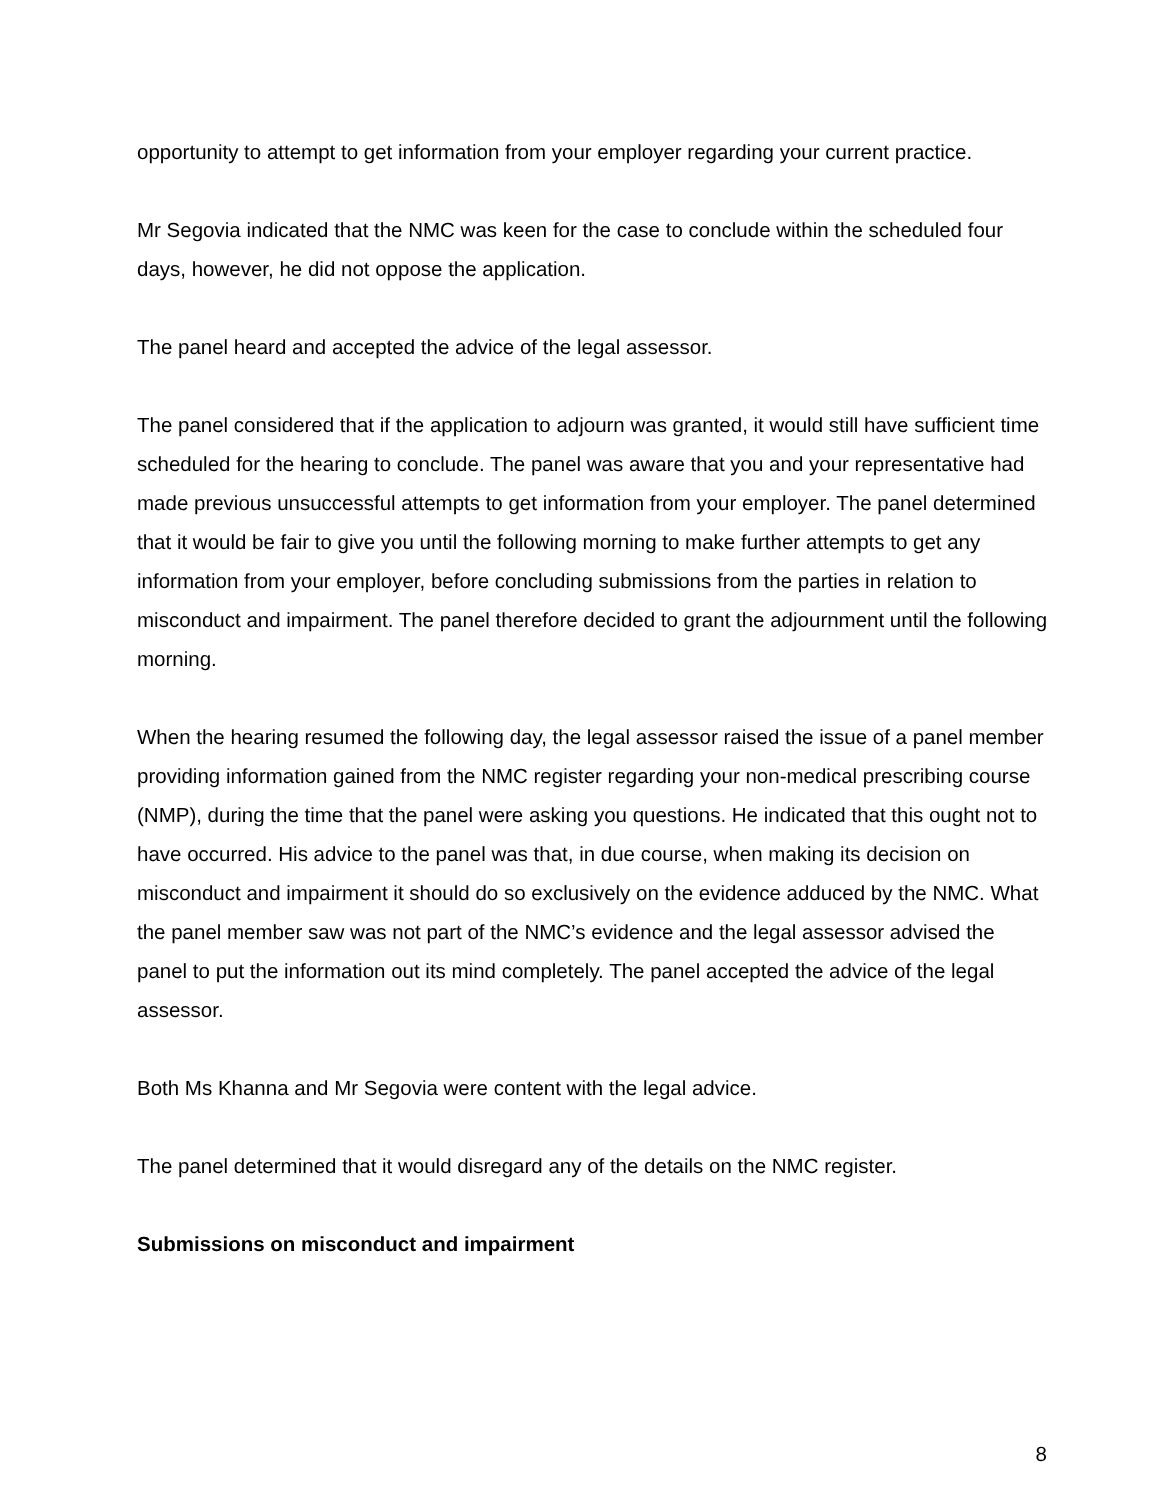opportunity to attempt to get information from your employer regarding your current practice.
Mr Segovia indicated that the NMC was keen for the case to conclude within the scheduled four days, however, he did not oppose the application.
The panel heard and accepted the advice of the legal assessor.
The panel considered that if the application to adjourn was granted, it would still have sufficient time scheduled for the hearing to conclude. The panel was aware that you and your representative had made previous unsuccessful attempts to get information from your employer. The panel determined that it would be fair to give you until the following morning to make further attempts to get any information from your employer, before concluding submissions from the parties in relation to misconduct and impairment. The panel therefore decided to grant the adjournment until the following morning.
When the hearing resumed the following day, the legal assessor raised the issue of a panel member providing information gained from the NMC register regarding your non-medical prescribing course (NMP), during the time that the panel were asking you questions. He indicated that this ought not to have occurred. His advice to the panel was that, in due course, when making its decision on misconduct and impairment it should do so exclusively on the evidence adduced by the NMC. What the panel member saw was not part of the NMC’s evidence and the legal assessor advised the panel to put the information out its mind completely. The panel accepted the advice of the legal assessor.
Both Ms Khanna and Mr Segovia were content with the legal advice.
The panel determined that it would disregard any of the details on the NMC register.
Submissions on misconduct and impairment
8